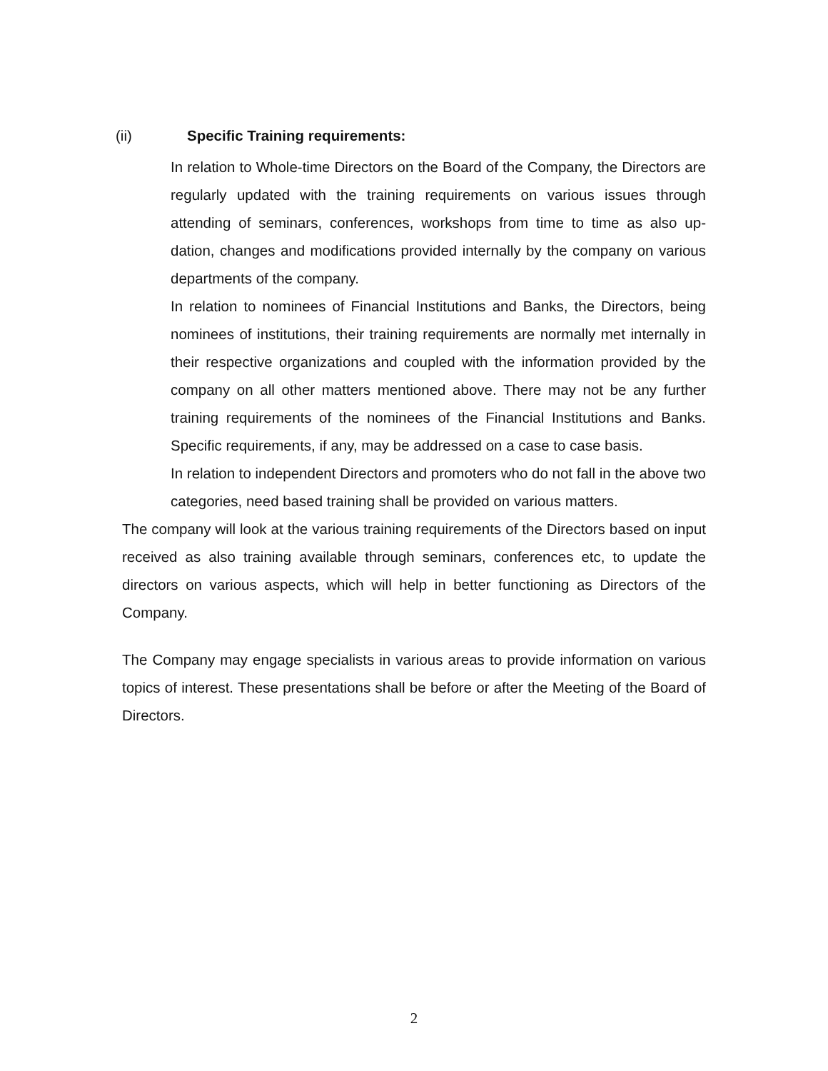(ii) Specific Training requirements:
In relation to Whole-time Directors on the Board of the Company, the Directors are regularly updated with the training requirements on various issues through attending of seminars, conferences, workshops from time to time as also up-dation, changes and modifications provided internally by the company on various departments of the company.
In relation to nominees of Financial Institutions and Banks, the Directors, being nominees of institutions, their training requirements are normally met internally in their respective organizations and coupled with the information provided by the company on all other matters mentioned above. There may not be any further training requirements of the nominees of the Financial Institutions and Banks. Specific requirements, if any, may be addressed on a case to case basis.
In relation to independent Directors and promoters who do not fall in the above two categories, need based training shall be provided on various matters.
The company will look at the various training requirements of the Directors based on input received as also training available through seminars, conferences etc, to update the directors on various aspects, which will help in better functioning as Directors of the Company.
The Company may engage specialists in various areas to provide information on various topics of interest. These presentations shall be before or after the Meeting of the Board of Directors.
2